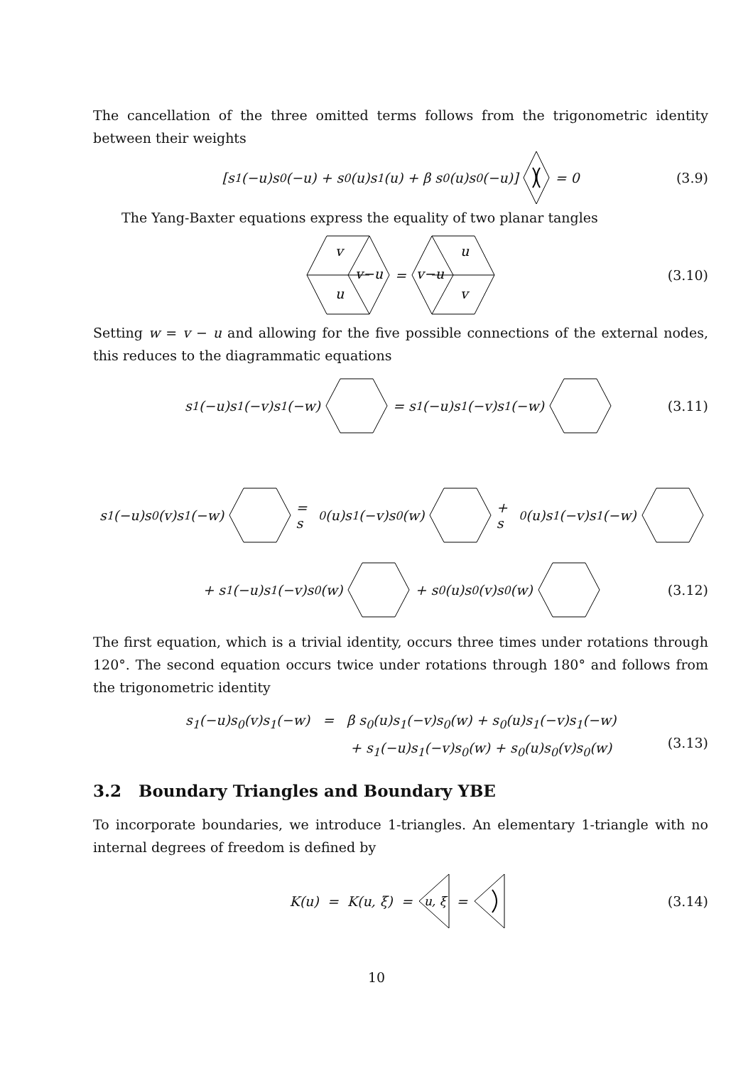The cancellation of the three omitted terms follows from the trigonometric identity between their weights
[s<sub>1</sub>(−u)s<sub>0</sub>(−u) + s<sub>0</sub>(u)s<sub>1</sub>(u) + β s<sub>0</sub>(u)s<sub>0</sub>(−u)] = 0 (3.9)
The Yang-Baxter equations express the equality of two planar tangles
v
u
v−u
=
u
v
v−u
(3.10)
Setting w = v − u and allowing for the five possible connections of the external nodes, this reduces to the diagrammatic equations
s<sub>1</sub>(−u)s<sub>1</sub>(−v)s<sub>1</sub>(−w) = s<sub>1</sub>(−u)s<sub>1</sub>(−v)s<sub>1</sub>(−w) (3.11)
s<sub>1</sub>(−u)s<sub>0</sub>(v)s<sub>1</sub>(−w) = s<sub>0</sub>(u)s<sub>1</sub>(−v)s<sub>0</sub>(w) + s<sub>0</sub>(u)s<sub>1</sub>(−v)s<sub>1</sub>(−w)
+ s<sub>1</sub>(−u)s<sub>1</sub>(−v)s<sub>0</sub>(w) + s<sub>0</sub>(u)s<sub>0</sub>(v)s<sub>0</sub>(w) (3.12)
The first equation, which is a trivial identity, occurs three times under rotations through 120°. The second equation occurs twice under rotations through 180° and follows from the trigonometric identity
s<sub>1</sub>(−u)s<sub>0</sub>(v)s<sub>1</sub>(−w) = β s<sub>0</sub>(u)s<sub>1</sub>(−v)s<sub>0</sub>(w) + s<sub>0</sub>(u)s<sub>1</sub>(−v)s<sub>1</sub>(−w)
+ s<sub>1</sub>(−u)s<sub>1</sub>(−v)s<sub>0</sub>(w) + s<sub>0</sub>(u)s<sub>0</sub>(v)s<sub>0</sub>(w)
(3.13)
3.2 Boundary Triangles and Boundary YBE
To incorporate boundaries, we introduce 1-triangles. An elementary 1-triangle with no internal degrees of freedom is defined by
K(u) = K(u, ξ) =
u, ξ
= (3.14)
10